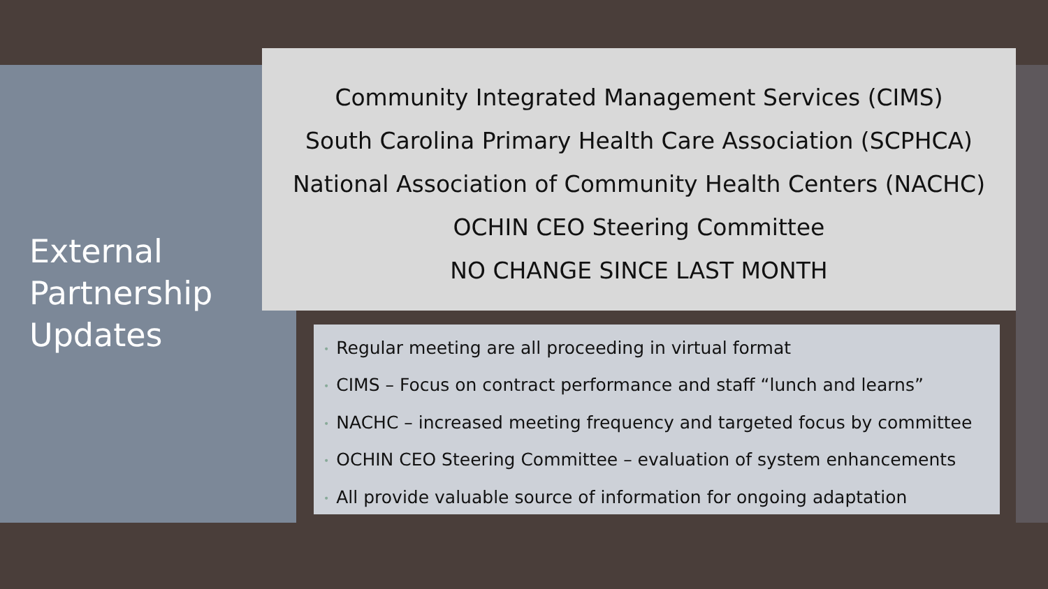External
Partnership
Updates
Community Integrated Management Services (CIMS)
South Carolina Primary Health Care Association (SCPHCA)
National Association of Community Health Centers (NACHC)
OCHIN CEO Steering Committee
NO CHANGE SINCE LAST MONTH
• Regular meeting are all proceeding in virtual format
• CIMS – Focus on contract performance and staff “lunch and learns”
• NACHC – increased meeting frequency and targeted focus by committee
• OCHIN CEO Steering Committee – evaluation of system enhancements
• All provide valuable source of information for ongoing adaptation